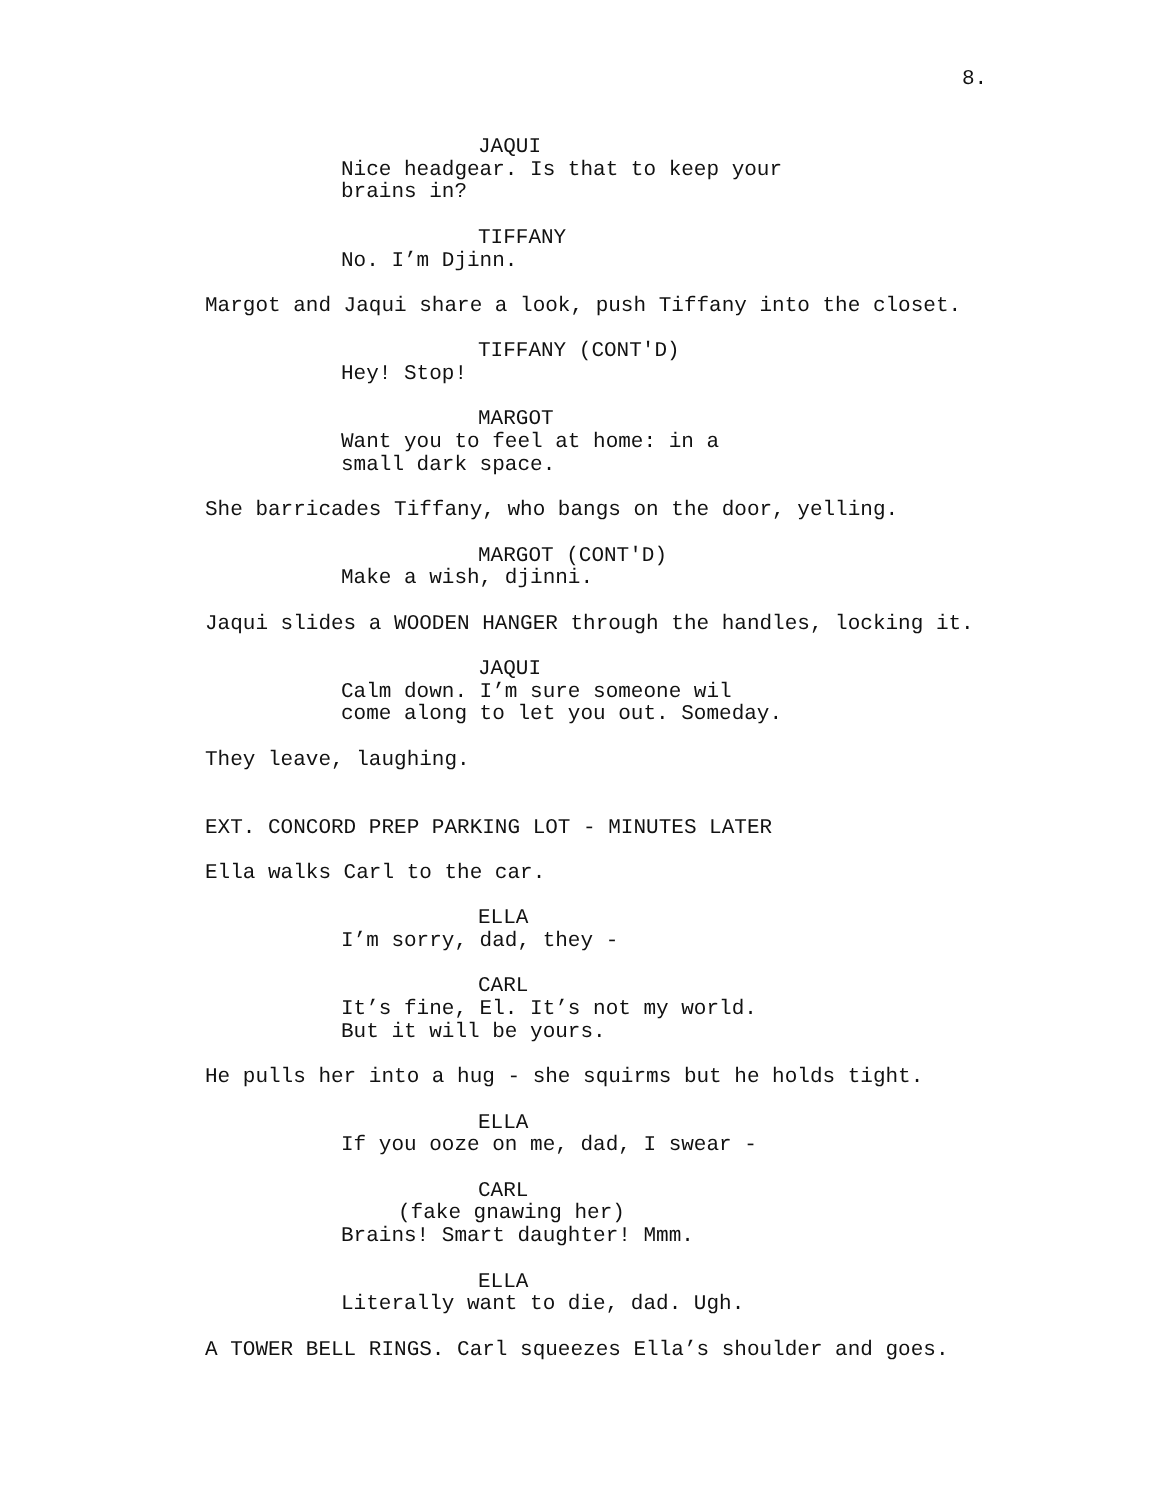8.
JAQUI
Nice headgear. Is that to keep your brains in?
TIFFANY
No. I’m Djinn.
Margot and Jaqui share a look, push Tiffany into the closet.
TIFFANY (CONT'D)
Hey! Stop!
MARGOT
Want you to feel at home: in a small dark space.
She barricades Tiffany, who bangs on the door, yelling.
MARGOT (CONT'D)
Make a wish, djinni.
Jaqui slides a WOODEN HANGER through the handles, locking it.
JAQUI
Calm down. I’m sure someone wil come along to let you out. Someday.
They leave, laughing.
EXT. CONCORD PREP PARKING LOT - MINUTES LATER
Ella walks Carl to the car.
ELLA
I’m sorry, dad, they -
CARL
It’s fine, El. It’s not my world. But it will be yours.
He pulls her into a hug - she squirms but he holds tight.
ELLA
If you ooze on me, dad, I swear -
CARL
(fake gnawing her)
Brains! Smart daughter! Mmm.
ELLA
Literally want to die, dad. Ugh.
A TOWER BELL RINGS. Carl squeezes Ella’s shoulder and goes.